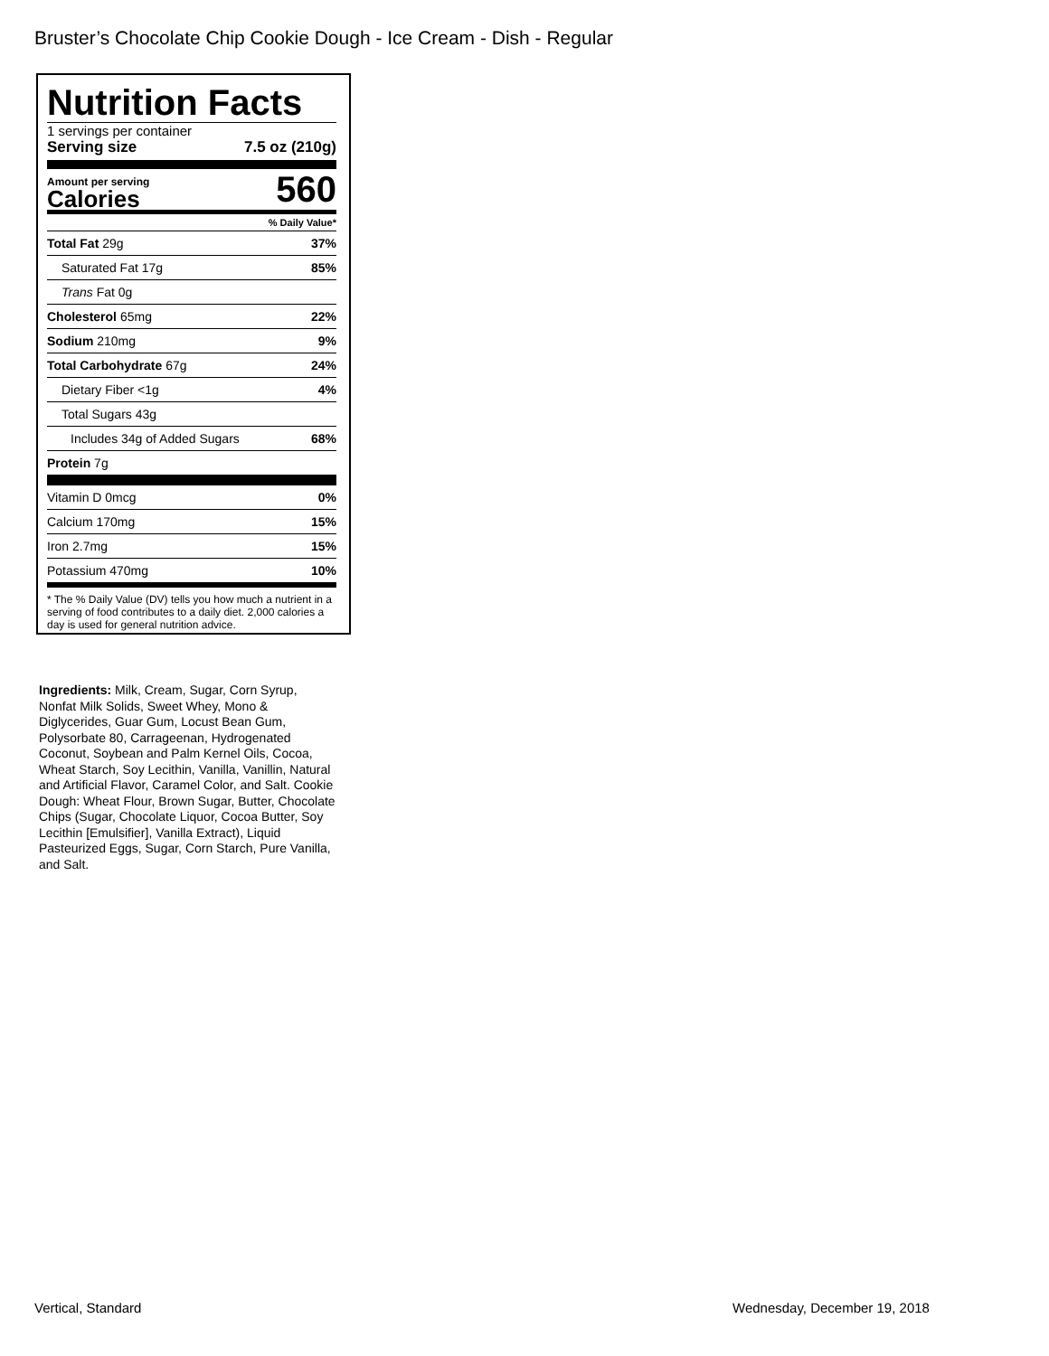Bruster’s Chocolate Chip Cookie Dough - Ice Cream - Dish - Regular
Nutrition Facts
1 servings per container
Serving size 7.5 oz (210g)
Amount per serving
Calories
560
% Daily Value*
| Total Fat 29g | 37% |
| Saturated Fat 17g | 85% |
| Trans Fat 0g | |
| Cholesterol 65mg | 22% |
| Sodium 210mg | 9% |
| Total Carbohydrate 67g | 24% |
| Dietary Fiber <1g | 4% |
| Total Sugars 43g | |
| Includes 34g of Added Sugars | 68% |
| Protein 7g | |
| Vitamin D 0mcg | 0% |
| Calcium 170mg | 15% |
| Iron 2.7mg | 15% |
| Potassium 470mg | 10% |
* The % Daily Value (DV) tells you how much a nutrient in a serving of food contributes to a daily diet. 2,000 calories a day is used for general nutrition advice.
Ingredients: Milk, Cream, Sugar, Corn Syrup, Nonfat Milk Solids, Sweet Whey, Mono & Diglycerides, Guar Gum, Locust Bean Gum, Polysorbate 80, Carrageenan, Hydrogenated Coconut, Soybean and Palm Kernel Oils, Cocoa, Wheat Starch, Soy Lecithin, Vanilla, Vanillin, Natural and Artificial Flavor, Caramel Color, and Salt. Cookie Dough: Wheat Flour, Brown Sugar, Butter, Chocolate Chips (Sugar, Chocolate Liquor, Cocoa Butter, Soy Lecithin [Emulsifier], Vanilla Extract), Liquid Pasteurized Eggs, Sugar, Corn Starch, Pure Vanilla, and Salt.
Vertical, Standard Wednesday, December 19, 2018